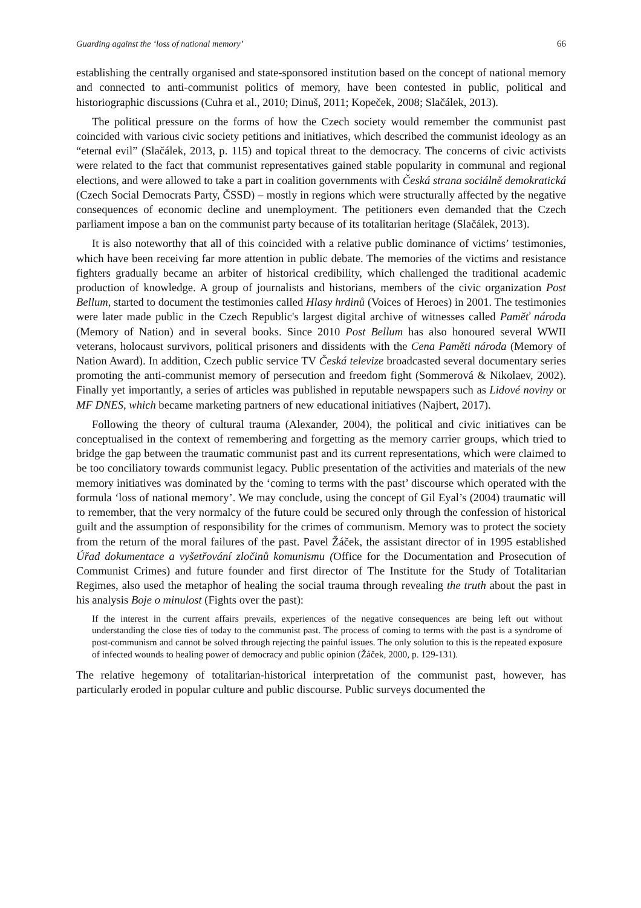Guarding against the ‘loss of national memory’ 66
establishing the centrally organised and state-sponsored institution based on the concept of national memory and connected to anti-communist politics of memory, have been contested in public, political and historiographic discussions (Cuhra et al., 2010; Dinuš, 2011; Kopeček, 2008; Slačálek, 2013).
The political pressure on the forms of how the Czech society would remember the communist past coincided with various civic society petitions and initiatives, which described the communist ideology as an “eternal evil” (Slačálek, 2013, p. 115) and topical threat to the democracy. The concerns of civic activists were related to the fact that communist representatives gained stable popularity in communal and regional elections, and were allowed to take a part in coalition governments with Česká strana sociálně demokratická (Czech Social Democrats Party, ČSSD) – mostly in regions which were structurally affected by the negative consequences of economic decline and unemployment. The petitioners even demanded that the Czech parliament impose a ban on the communist party because of its totalitarian heritage (Slačálek, 2013).
It is also noteworthy that all of this coincided with a relative public dominance of victims’ testimonies, which have been receiving far more attention in public debate. The memories of the victims and resistance fighters gradually became an arbiter of historical credibility, which challenged the traditional academic production of knowledge. A group of journalists and historians, members of the civic organization Post Bellum, started to document the testimonies called Hlasy hrdinů (Voices of Heroes) in 2001. The testimonies were later made public in the Czech Republic's largest digital archive of witnesses called Paměť národa (Memory of Nation) and in several books. Since 2010 Post Bellum has also honoured several WWII veterans, holocaust survivors, political prisoners and dissidents with the Cena Paměti národa (Memory of Nation Award). In addition, Czech public service TV Česká televize broadcasted several documentary series promoting the anti-communist memory of persecution and freedom fight (Sommerová & Nikolaev, 2002). Finally yet importantly, a series of articles was published in reputable newspapers such as Lidové noviny or MF DNES, which became marketing partners of new educational initiatives (Najbert, 2017).
Following the theory of cultural trauma (Alexander, 2004), the political and civic initiatives can be conceptualised in the context of remembering and forgetting as the memory carrier groups, which tried to bridge the gap between the traumatic communist past and its current representations, which were claimed to be too conciliatory towards communist legacy. Public presentation of the activities and materials of the new memory initiatives was dominated by the ‘coming to terms with the past’ discourse which operated with the formula ‘loss of national memory’. We may conclude, using the concept of Gil Eyal’s (2004) traumatic will to remember, that the very normalcy of the future could be secured only through the confession of historical guilt and the assumption of responsibility for the crimes of communism. Memory was to protect the society from the return of the moral failures of the past. Pavel Žáček, the assistant director of in 1995 established Úřad dokumentace a vyšetřování zločinů komunismu (Office for the Documentation and Prosecution of Communist Crimes) and future founder and first director of The Institute for the Study of Totalitarian Regimes, also used the metaphor of healing the social trauma through revealing the truth about the past in his analysis Boje o minulost (Fights over the past):
If the interest in the current affairs prevails, experiences of the negative consequences are being left out without understanding the close ties of today to the communist past. The process of coming to terms with the past is a syndrome of post-communism and cannot be solved through rejecting the painful issues. The only solution to this is the repeated exposure of infected wounds to healing power of democracy and public opinion (Žáček, 2000, p. 129-131).
The relative hegemony of totalitarian-historical interpretation of the communist past, however, has particularly eroded in popular culture and public discourse. Public surveys documented the